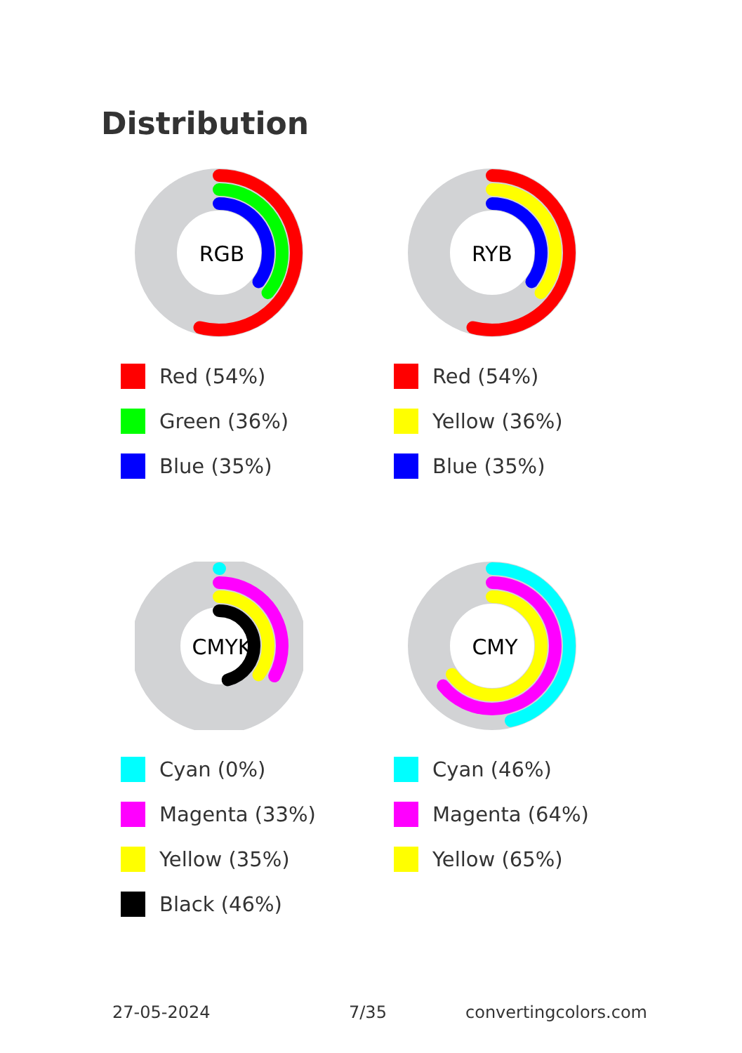Distribution
RGB
Red (54%)
Green (36%)
Blue (35%)
RYB
Red (54%)
Yellow (36%)
Blue (35%)
CMYK
Cyan (0%)
Magenta (33%)
Yellow (35%)
Black (46%)
CMY
Cyan (46%)
Magenta (64%)
Yellow (65%)
27-05-2024 7/35 convertingcolors.com